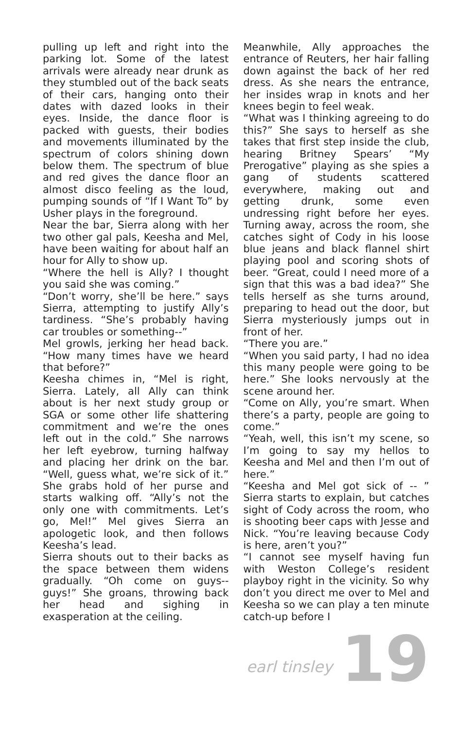pulling up left and right into the parking lot. Some of the latest arrivals were already near drunk as they stumbled out of the back seats of their cars, hanging onto their dates with dazed looks in their eyes. Inside, the dance floor is packed with guests, their bodies and movements illuminated by the spectrum of colors shining down below them. The spectrum of blue and red gives the dance floor an almost disco feeling as the loud, pumping sounds of “If I Want To” by Usher plays in the foreground.
Near the bar, Sierra along with her two other gal pals, Keesha and Mel, have been waiting for about half an hour for Ally to show up.
“Where the hell is Ally? I thought you said she was coming.”
“Don’t worry, she’ll be here.” says Sierra, attempting to justify Ally’s tardiness. “She’s probably having car troubles or something--”
Mel growls, jerking her head back. “How many times have we heard that before?”
Keesha chimes in, “Mel is right, Sierra. Lately, all Ally can think about is her next study group or SGA or some other life shattering commitment and we’re the ones left out in the cold.” She narrows her left eyebrow, turning halfway and placing her drink on the bar. “Well, guess what, we’re sick of it.” She grabs hold of her purse and starts walking off. “Ally’s not the only one with commitments. Let’s go, Mel!” Mel gives Sierra an apologetic look, and then follows Keesha’s lead.
Sierra shouts out to their backs as the space between them widens gradually. “Oh come on guys--guys!” She groans, throwing back her head and sighing in exasperation at the ceiling.
Meanwhile, Ally approaches the entrance of Reuters, her hair falling down against the back of her red dress. As she nears the entrance, her insides wrap in knots and her knees begin to feel weak.
“What was I thinking agreeing to do this?” She says to herself as she takes that first step inside the club, hearing Britney Spears’ “My Prerogative” playing as she spies a gang of students scattered everywhere, making out and getting drunk, some even undressing right before her eyes. Turning away, across the room, she catches sight of Cody in his loose blue jeans and black flannel shirt playing pool and scoring shots of beer. “Great, could I need more of a sign that this was a bad idea?” She tells herself as she turns around, preparing to head out the door, but Sierra mysteriously jumps out in front of her.
“There you are.”
“When you said party, I had no idea this many people were going to be here.” She looks nervously at the scene around her.
“Come on Ally, you’re smart. When there’s a party, people are going to come.”
“Yeah, well, this isn’t my scene, so I’m going to say my hellos to Keesha and Mel and then I’m out of here.”
“Keesha and Mel got sick of -- ” Sierra starts to explain, but catches sight of Cody across the room, who is shooting beer caps with Jesse and Nick. “You’re leaving because Cody is here, aren’t you?”
“I cannot see myself having fun with Weston College’s resident playboy right in the vicinity. So why don’t you direct me over to Mel and Keesha so we can play a ten minute catch-up before I
earl tinsley 19